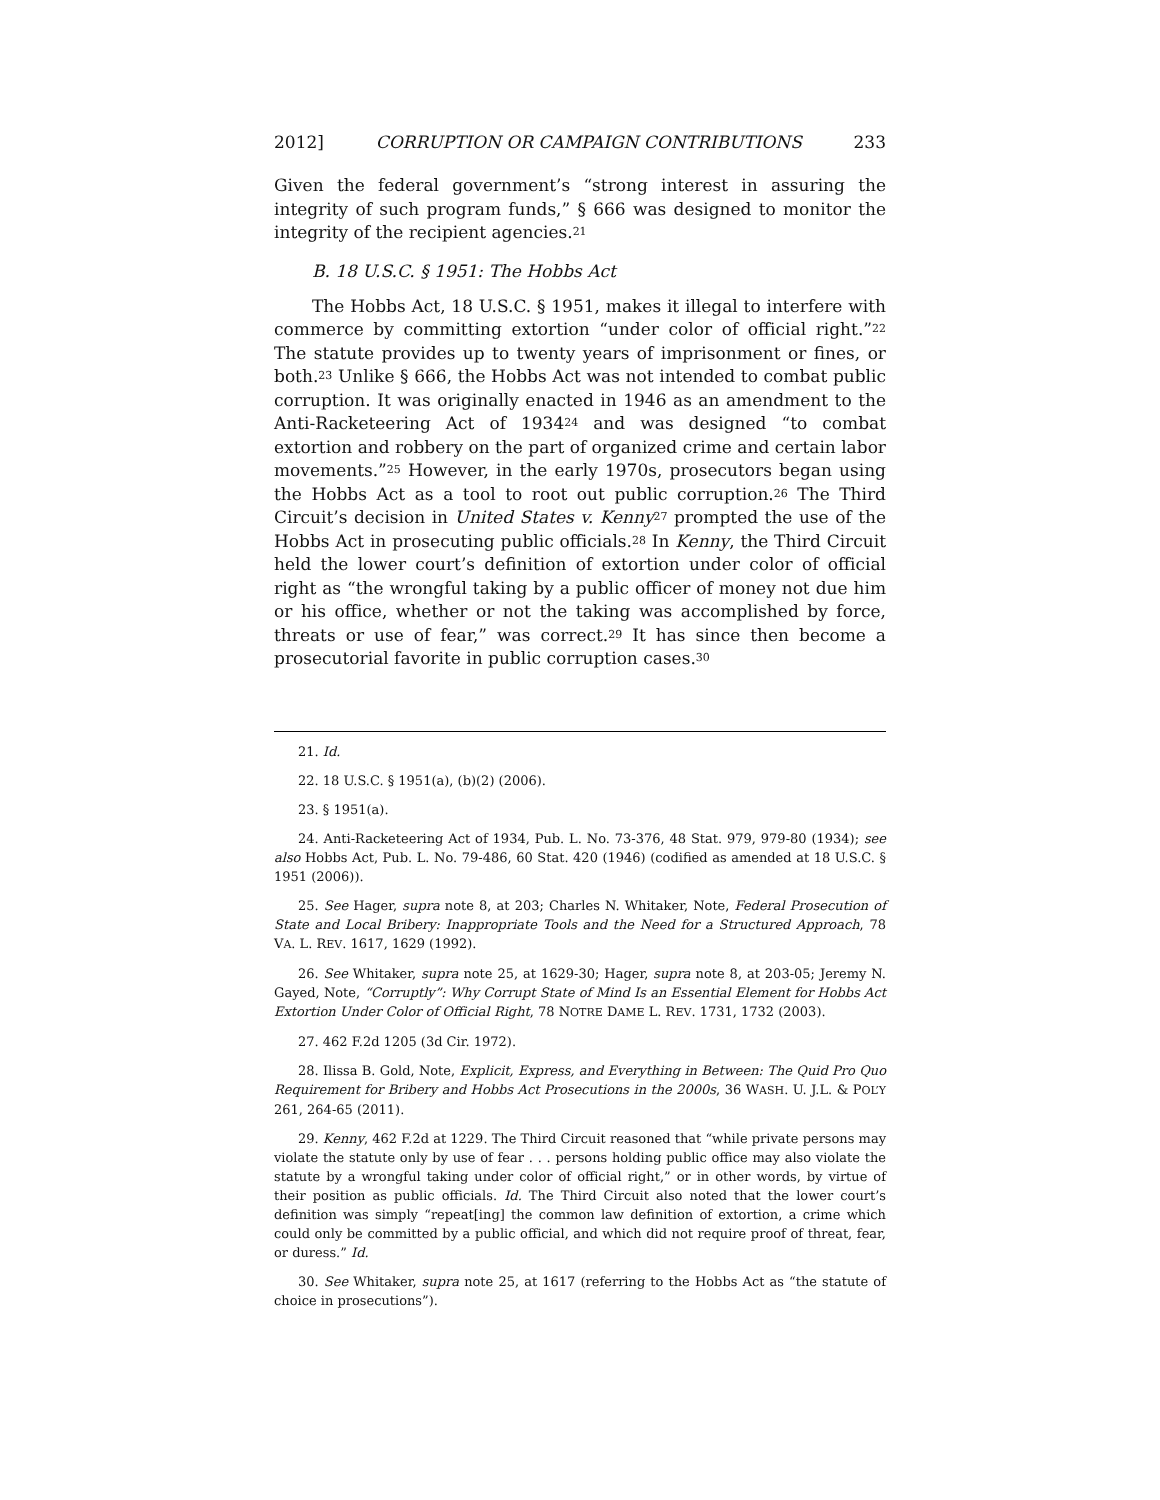2012] CORRUPTION OR CAMPAIGN CONTRIBUTIONS 233
Given the federal government’s “strong interest in assuring the integrity of such program funds,” § 666 was designed to monitor the integrity of the recipient agencies.<sup>21</sup>
B. 18 U.S.C. § 1951: The Hobbs Act
The Hobbs Act, 18 U.S.C. § 1951, makes it illegal to interfere with commerce by committing extortion “under color of official right.”<sup>22</sup> The statute provides up to twenty years of imprisonment or fines, or both.<sup>23</sup> Unlike § 666, the Hobbs Act was not intended to combat public corruption. It was originally enacted in 1946 as an amendment to the Anti-Racketeering Act of 1934<sup>24</sup> and was designed “to combat extortion and robbery on the part of organized crime and certain labor movements.”<sup>25</sup> However, in the early 1970s, prosecutors began using the Hobbs Act as a tool to root out public corruption.<sup>26</sup> The Third Circuit’s decision in United States v. Kenny<sup>27</sup> prompted the use of the Hobbs Act in prosecuting public officials.<sup>28</sup> In Kenny, the Third Circuit held the lower court’s definition of extortion under color of official right as “the wrongful taking by a public officer of money not due him or his office, whether or not the taking was accomplished by force, threats or use of fear,” was correct.<sup>29</sup> It has since then become a prosecutorial favorite in public corruption cases.<sup>30</sup>
21. Id.
22. 18 U.S.C. § 1951(a), (b)(2) (2006).
23. § 1951(a).
24. Anti-Racketeering Act of 1934, Pub. L. No. 73-376, 48 Stat. 979, 979-80 (1934); see also Hobbs Act, Pub. L. No. 79-486, 60 Stat. 420 (1946) (codified as amended at 18 U.S.C. § 1951 (2006)).
25. See Hager, supra note 8, at 203; Charles N. Whitaker, Note, Federal Prosecution of State and Local Bribery: Inappropriate Tools and the Need for a Structured Approach, 78 VA. L. REV. 1617, 1629 (1992).
26. See Whitaker, supra note 25, at 1629-30; Hager, supra note 8, at 203-05; Jeremy N. Gayed, Note, “Corruptly”: Why Corrupt State of Mind Is an Essential Element for Hobbs Act Extortion Under Color of Official Right, 78 NOTRE DAME L. REV. 1731, 1732 (2003).
27. 462 F.2d 1205 (3d Cir. 1972).
28. Ilissa B. Gold, Note, Explicit, Express, and Everything in Between: The Quid Pro Quo Requirement for Bribery and Hobbs Act Prosecutions in the 2000s, 36 WASH. U. J.L. & POL’Y 261, 264-65 (2011).
29. Kenny, 462 F.2d at 1229. The Third Circuit reasoned that “while private persons may violate the statute only by use of fear . . . persons holding public office may also violate the statute by a wrongful taking under color of official right,” or in other words, by virtue of their position as public officials. Id. The Third Circuit also noted that the lower court’s definition was simply “repeat[ing] the common law definition of extortion, a crime which could only be committed by a public official, and which did not require proof of threat, fear, or duress.” Id.
30. See Whitaker, supra note 25, at 1617 (referring to the Hobbs Act as “the statute of choice in prosecutions”).